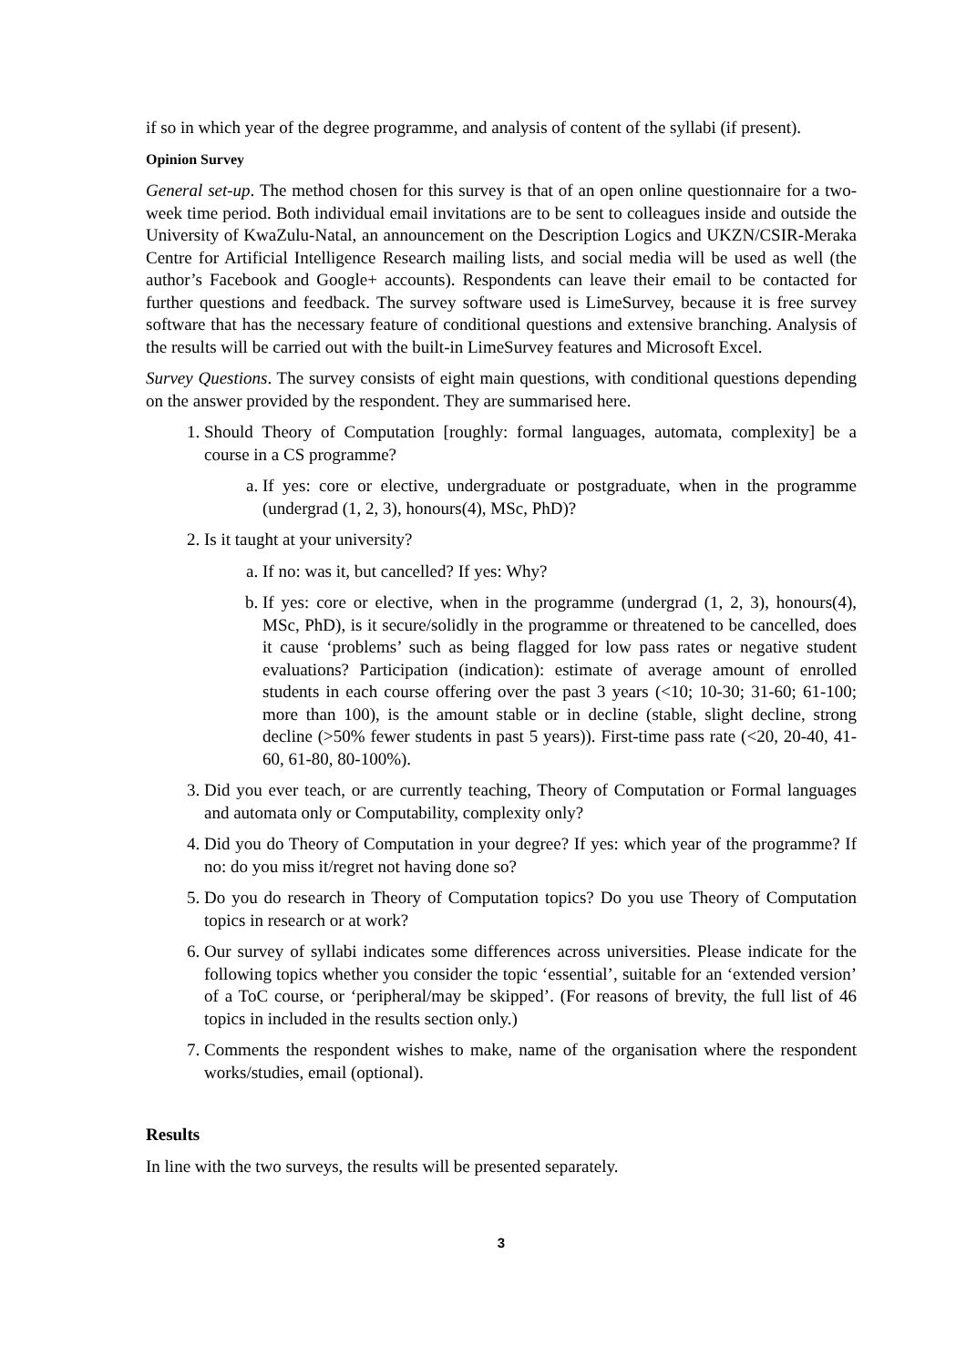if so in which year of the degree programme, and analysis of content of the syllabi (if present).
Opinion Survey
General set-up. The method chosen for this survey is that of an open online questionnaire for a two-week time period. Both individual email invitations are to be sent to colleagues inside and outside the University of KwaZulu-Natal, an announcement on the Description Logics and UKZN/CSIR-Meraka Centre for Artificial Intelligence Research mailing lists, and social media will be used as well (the author’s Facebook and Google+ accounts). Respondents can leave their email to be contacted for further questions and feedback. The survey software used is LimeSurvey, because it is free survey software that has the necessary feature of conditional questions and extensive branching. Analysis of the results will be carried out with the built-in LimeSurvey features and Microsoft Excel.
Survey Questions. The survey consists of eight main questions, with conditional questions depending on the answer provided by the respondent. They are summarised here.
1. Should Theory of Computation [roughly: formal languages, automata, complexity] be a course in a CS programme?
a. If yes: core or elective, undergraduate or postgraduate, when in the programme (undergrad (1, 2, 3), honours(4), MSc, PhD)?
2. Is it taught at your university?
a. If no: was it, but cancelled? If yes: Why?
b. If yes: core or elective, when in the programme (undergrad (1, 2, 3), honours(4), MSc, PhD), is it secure/solidly in the programme or threatened to be cancelled, does it cause ‘problems’ such as being flagged for low pass rates or negative student evaluations? Participation (indication): estimate of average amount of enrolled students in each course offering over the past 3 years (<10; 10-30; 31-60; 61-100; more than 100), is the amount stable or in decline (stable, slight decline, strong decline (>50% fewer students in past 5 years)). First-time pass rate (<20, 20-40, 41-60, 61-80, 80-100%).
3. Did you ever teach, or are currently teaching, Theory of Computation or Formal languages and automata only or Computability, complexity only?
4. Did you do Theory of Computation in your degree? If yes: which year of the programme? If no: do you miss it/regret not having done so?
5. Do you do research in Theory of Computation topics? Do you use Theory of Computation topics in research or at work?
6. Our survey of syllabi indicates some differences across universities. Please indicate for the following topics whether you consider the topic ‘essential’, suitable for an ‘extended version’ of a ToC course, or ‘peripheral/may be skipped’. (For reasons of brevity, the full list of 46 topics in included in the results section only.)
7. Comments the respondent wishes to make, name of the organisation where the respondent works/studies, email (optional).
Results
In line with the two surveys, the results will be presented separately.
3